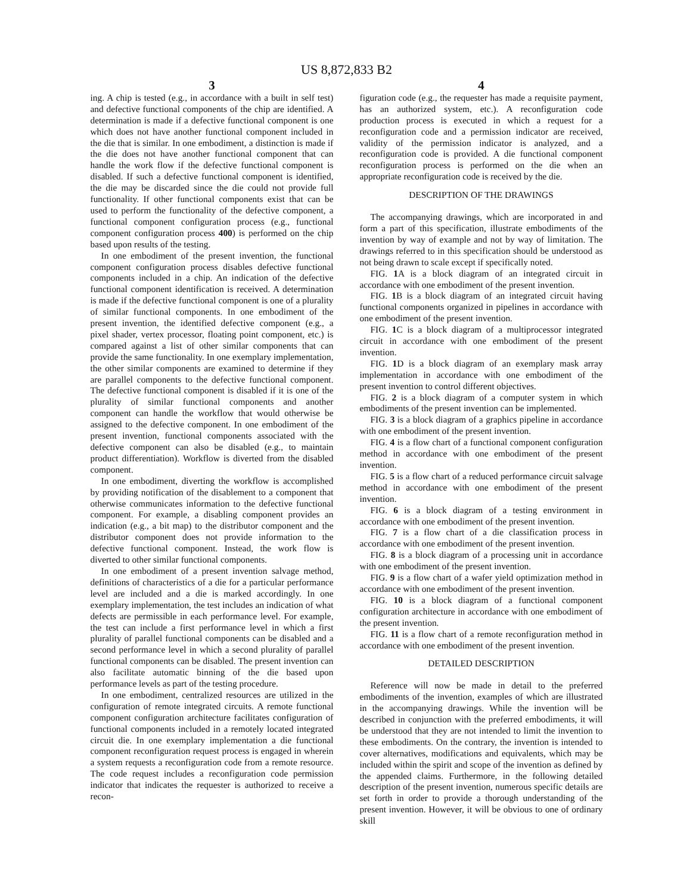US 8,872,833 B2
3
ing. A chip is tested (e.g., in accordance with a built in self test) and defective functional components of the chip are identified. A determination is made if a defective functional component is one which does not have another functional component included in the die that is similar. In one embodiment, a distinction is made if the die does not have another functional component that can handle the work flow if the defective functional component is disabled. If such a defective functional component is identified, the die may be discarded since the die could not provide full functionality. If other functional components exist that can be used to perform the functionality of the defective component, a functional component configuration process (e.g., functional component configuration process 400) is performed on the chip based upon results of the testing.
In one embodiment of the present invention, the functional component configuration process disables defective functional components included in a chip. An indication of the defective functional component identification is received. A determination is made if the defective functional component is one of a plurality of similar functional components. In one embodiment of the present invention, the identified defective component (e.g., a pixel shader, vertex processor, floating point component, etc.) is compared against a list of other similar components that can provide the same functionality. In one exemplary implementation, the other similar components are examined to determine if they are parallel components to the defective functional component. The defective functional component is disabled if it is one of the plurality of similar functional components and another component can handle the workflow that would otherwise be assigned to the defective component. In one embodiment of the present invention, functional components associated with the defective component can also be disabled (e.g., to maintain product differentiation). Workflow is diverted from the disabled component.
In one embodiment, diverting the workflow is accomplished by providing notification of the disablement to a component that otherwise communicates information to the defective functional component. For example, a disabling component provides an indication (e.g., a bit map) to the distributor component and the distributor component does not provide information to the defective functional component. Instead, the work flow is diverted to other similar functional components.
In one embodiment of a present invention salvage method, definitions of characteristics of a die for a particular performance level are included and a die is marked accordingly. In one exemplary implementation, the test includes an indication of what defects are permissible in each performance level. For example, the test can include a first performance level in which a first plurality of parallel functional components can be disabled and a second performance level in which a second plurality of parallel functional components can be disabled. The present invention can also facilitate automatic binning of the die based upon performance levels as part of the testing procedure.
In one embodiment, centralized resources are utilized in the configuration of remote integrated circuits. A remote functional component configuration architecture facilitates configuration of functional components included in a remotely located integrated circuit die. In one exemplary implementation a die functional component reconfiguration request process is engaged in wherein a system requests a reconfiguration code from a remote resource. The code request includes a reconfiguration code permission indicator that indicates the requester is authorized to receive a recon-
4
figuration code (e.g., the requester has made a requisite payment, has an authorized system, etc.). A reconfiguration code production process is executed in which a request for a reconfiguration code and a permission indicator are received, validity of the permission indicator is analyzed, and a reconfiguration code is provided. A die functional component reconfiguration process is performed on the die when an appropriate reconfiguration code is received by the die.
DESCRIPTION OF THE DRAWINGS
The accompanying drawings, which are incorporated in and form a part of this specification, illustrate embodiments of the invention by way of example and not by way of limitation. The drawings referred to in this specification should be understood as not being drawn to scale except if specifically noted.
FIG. 1 A is a block diagram of an integrated circuit in accordance with one embodiment of the present invention.
FIG. 1 B is a block diagram of an integrated circuit having functional components organized in pipelines in accordance with one embodiment of the present invention.
FIG. 1 C is a block diagram of a multiprocessor integrated circuit in accordance with one embodiment of the present invention.
FIG. 1 D is a block diagram of an exemplary mask array implementation in accordance with one embodiment of the present invention to control different objectives.
FIG. 2 is a block diagram of a computer system in which embodiments of the present invention can be implemented.
FIG. 3 is a block diagram of a graphics pipeline in accordance with one embodiment of the present invention.
FIG. 4 is a flow chart of a functional component configuration method in accordance with one embodiment of the present invention.
FIG. 5 is a flow chart of a reduced performance circuit salvage method in accordance with one embodiment of the present invention.
FIG. 6 is a block diagram of a testing environment in accordance with one embodiment of the present invention.
FIG. 7 is a flow chart of a die classification process in accordance with one embodiment of the present invention.
FIG. 8 is a block diagram of a processing unit in accordance with one embodiment of the present invention.
FIG. 9 is a flow chart of a wafer yield optimization method in accordance with one embodiment of the present invention.
FIG. 10 is a block diagram of a functional component configuration architecture in accordance with one embodiment of the present invention.
FIG. 11 is a flow chart of a remote reconfiguration method in accordance with one embodiment of the present invention.
DETAILED DESCRIPTION
Reference will now be made in detail to the preferred embodiments of the invention, examples of which are illustrated in the accompanying drawings. While the invention will be described in conjunction with the preferred embodiments, it will be understood that they are not intended to limit the invention to these embodiments. On the contrary, the invention is intended to cover alternatives, modifications and equivalents, which may be included within the spirit and scope of the invention as defined by the appended claims. Furthermore, in the following detailed description of the present invention, numerous specific details are set forth in order to provide a thorough understanding of the present invention. However, it will be obvious to one of ordinary skill